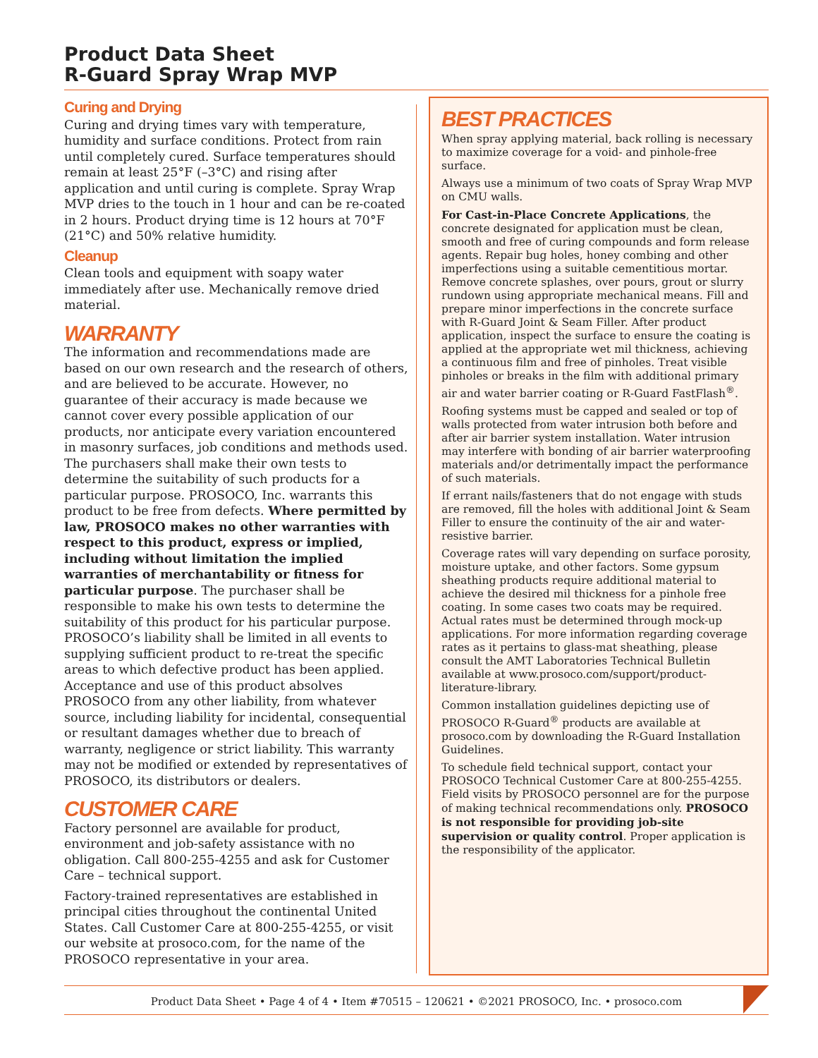Product Data Sheet
R-Guard Spray Wrap MVP
Curing and Drying
Curing and drying times vary with temperature, humidity and surface conditions. Protect from rain until completely cured. Surface temperatures should remain at least 25°F (–3°C) and rising after application and until curing is complete. Spray Wrap MVP dries to the touch in 1 hour and can be re-coated in 2 hours. Product drying time is 12 hours at 70°F (21°C) and 50% relative humidity.
Cleanup
Clean tools and equipment with soapy water immediately after use. Mechanically remove dried material.
WARRANTY
The information and recommendations made are based on our own research and the research of others, and are believed to be accurate. However, no guarantee of their accuracy is made because we cannot cover every possible application of our products, nor anticipate every variation encountered in masonry surfaces, job conditions and methods used. The purchasers shall make their own tests to determine the suitability of such products for a particular purpose. PROSOCO, Inc. warrants this product to be free from defects. Where permitted by law, PROSOCO makes no other warranties with respect to this product, express or implied, including without limitation the implied warranties of merchantability or fitness for particular purpose. The purchaser shall be responsible to make his own tests to determine the suitability of this product for his particular purpose. PROSOCO’s liability shall be limited in all events to supplying sufficient product to re-treat the specific areas to which defective product has been applied. Acceptance and use of this product absolves PROSOCO from any other liability, from whatever source, including liability for incidental, consequential or resultant damages whether due to breach of warranty, negligence or strict liability. This warranty may not be modified or extended by representatives of PROSOCO, its distributors or dealers.
CUSTOMER CARE
Factory personnel are available for product, environment and job-safety assistance with no obligation. Call 800-255-4255 and ask for Customer Care – technical support.
Factory-trained representatives are established in principal cities throughout the continental United States. Call Customer Care at 800-255-4255, or visit our website at prosoco.com, for the name of the PROSOCO representative in your area.
BEST PRACTICES
When spray applying material, back rolling is necessary to maximize coverage for a void- and pinhole-free surface.
Always use a minimum of two coats of Spray Wrap MVP on CMU walls.
For Cast-in-Place Concrete Applications, the concrete designated for application must be clean, smooth and free of curing compounds and form release agents. Repair bug holes, honey combing and other imperfections using a suitable cementitious mortar. Remove concrete splashes, over pours, grout or slurry rundown using appropriate mechanical means. Fill and prepare minor imperfections in the concrete surface with R-Guard Joint & Seam Filler. After product application, inspect the surface to ensure the coating is applied at the appropriate wet mil thickness, achieving a continuous film and free of pinholes. Treat visible pinholes or breaks in the film with additional primary air and water barrier coating or R-Guard FastFlash<sup>®</sup>.
Roofing systems must be capped and sealed or top of walls protected from water intrusion both before and after air barrier system installation. Water intrusion may interfere with bonding of air barrier waterproofing materials and/or detrimentally impact the performance of such materials.
If errant nails/fasteners that do not engage with studs are removed, fill the holes with additional Joint & Seam Filler to ensure the continuity of the air and water-resistive barrier.
Coverage rates will vary depending on surface porosity, moisture uptake, and other factors. Some gypsum sheathing products require additional material to achieve the desired mil thickness for a pinhole free coating. In some cases two coats may be required. Actual rates must be determined through mock-up applications. For more information regarding coverage rates as it pertains to glass-mat sheathing, please consult the AMT Laboratories Technical Bulletin available at www.prosoco.com/support/product-literature-library.
Common installation guidelines depicting use of PROSOCO R-Guard<sup>®</sup> products are available at prosoco.com by downloading the R-Guard Installation Guidelines.
To schedule field technical support, contact your PROSOCO Technical Customer Care at 800-255-4255. Field visits by PROSOCO personnel are for the purpose of making technical recommendations only. PROSOCO is not responsible for providing job-site supervision or quality control. Proper application is the responsibility of the applicator.
Product Data Sheet • Page 4 of 4 • Item #70515 – 120621 • ©2021 PROSOCO, Inc. • prosoco.com